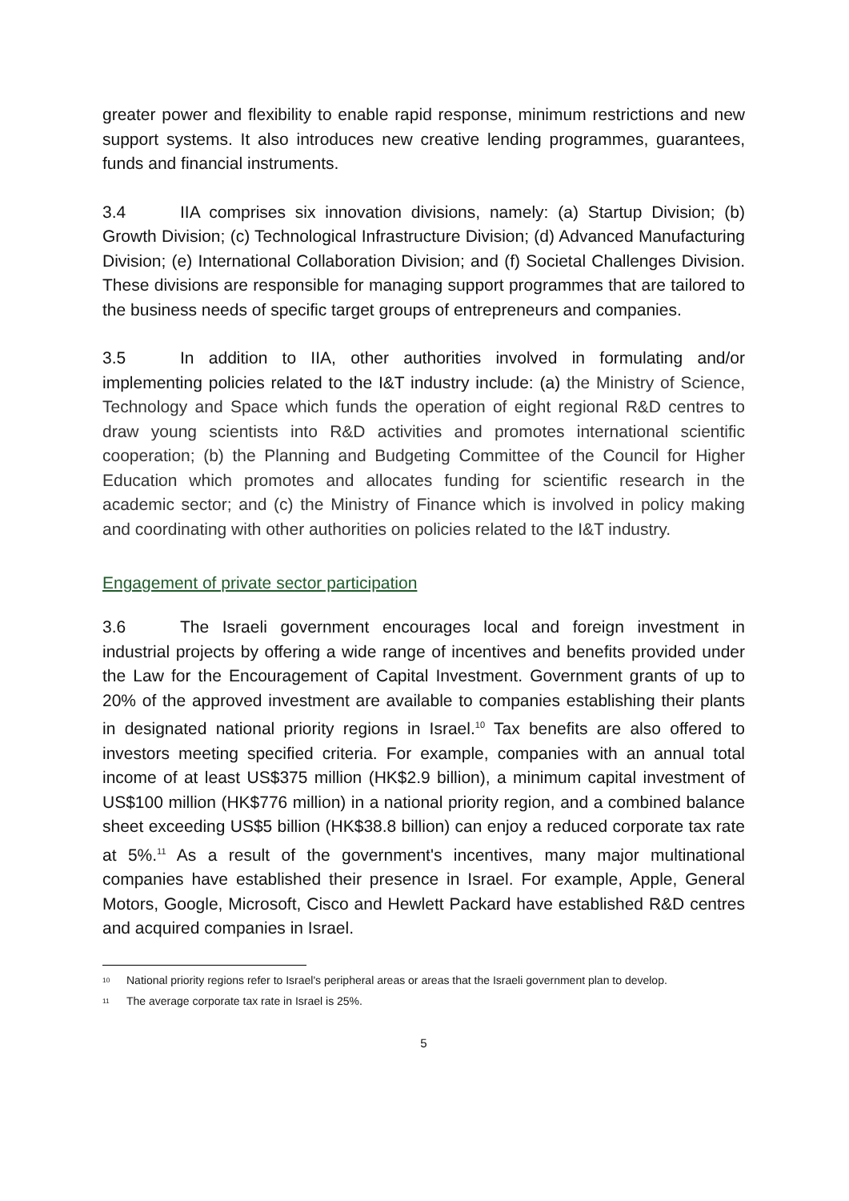greater power and flexibility to enable rapid response, minimum restrictions and new support systems. It also introduces new creative lending programmes, guarantees, funds and financial instruments.
3.4 IIA comprises six innovation divisions, namely: (a) Startup Division; (b) Growth Division; (c) Technological Infrastructure Division; (d) Advanced Manufacturing Division; (e) International Collaboration Division; and (f) Societal Challenges Division. These divisions are responsible for managing support programmes that are tailored to the business needs of specific target groups of entrepreneurs and companies.
3.5 In addition to IIA, other authorities involved in formulating and/or implementing policies related to the I&T industry include: (a) the Ministry of Science, Technology and Space which funds the operation of eight regional R&D centres to draw young scientists into R&D activities and promotes international scientific cooperation; (b) the Planning and Budgeting Committee of the Council for Higher Education which promotes and allocates funding for scientific research in the academic sector; and (c) the Ministry of Finance which is involved in policy making and coordinating with other authorities on policies related to the I&T industry.
Engagement of private sector participation
3.6 The Israeli government encourages local and foreign investment in industrial projects by offering a wide range of incentives and benefits provided under the Law for the Encouragement of Capital Investment. Government grants of up to 20% of the approved investment are available to companies establishing their plants in designated national priority regions in Israel.<sup>10</sup> Tax benefits are also offered to investors meeting specified criteria. For example, companies with an annual total income of at least US$375 million (HK$2.9 billion), a minimum capital investment of US$100 million (HK$776 million) in a national priority region, and a combined balance sheet exceeding US$5 billion (HK$38.8 billion) can enjoy a reduced corporate tax rate at 5%.<sup>11</sup> As a result of the government's incentives, many major multinational companies have established their presence in Israel. For example, Apple, General Motors, Google, Microsoft, Cisco and Hewlett Packard have established R&D centres and acquired companies in Israel.
<sup>10</sup> National priority regions refer to Israel's peripheral areas or areas that the Israeli government plan to develop.
<sup>11</sup> The average corporate tax rate in Israel is 25%.
5